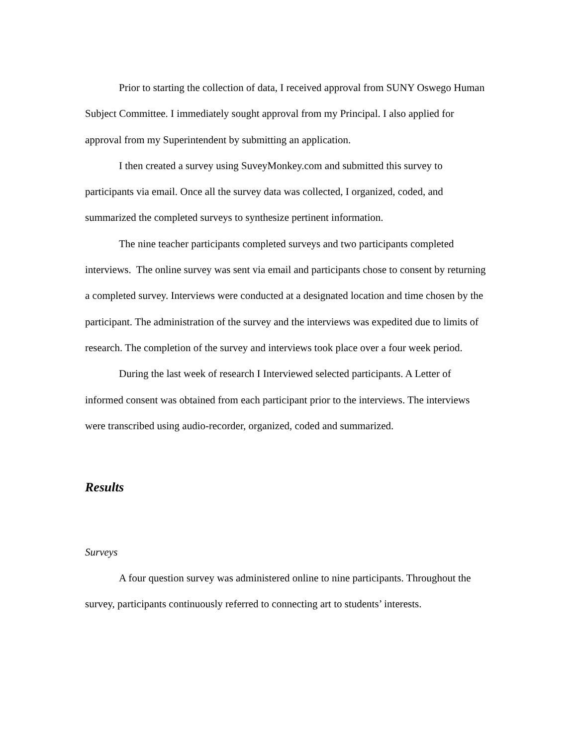Prior to starting the collection of data, I received approval from SUNY Oswego Human Subject Committee. I immediately sought approval from my Principal. I also applied for approval from my Superintendent by submitting an application.
I then created a survey using SuveyMonkey.com and submitted this survey to participants via email. Once all the survey data was collected, I organized, coded, and summarized the completed surveys to synthesize pertinent information.
The nine teacher participants completed surveys and two participants completed interviews. The online survey was sent via email and participants chose to consent by returning a completed survey. Interviews were conducted at a designated location and time chosen by the participant. The administration of the survey and the interviews was expedited due to limits of research. The completion of the survey and interviews took place over a four week period.
During the last week of research I Interviewed selected participants. A Letter of informed consent was obtained from each participant prior to the interviews. The interviews were transcribed using audio-recorder, organized, coded and summarized.
Results
Surveys
A four question survey was administered online to nine participants. Throughout the survey, participants continuously referred to connecting art to students’ interests.